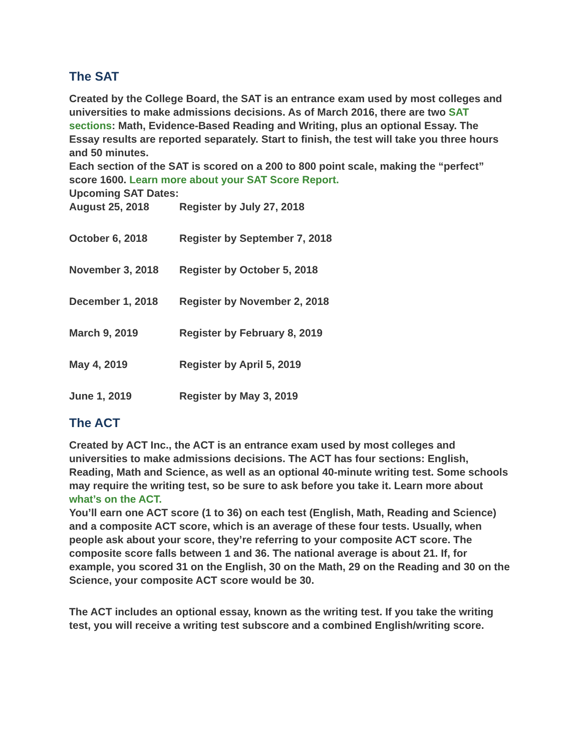The SAT
Created by the College Board, the SAT is an entrance exam used by most colleges and universities to make admissions decisions. As of March 2016, there are two SAT sections: Math, Evidence-Based Reading and Writing, plus an optional Essay. The Essay results are reported separately. Start to finish, the test will take you three hours and 50 minutes.
Each section of the SAT is scored on a 200 to 800 point scale, making the “perfect” score 1600. Learn more about your SAT Score Report.
Upcoming SAT Dates:
| August 25, 2018 | Register by July 27, 2018 |
| October 6, 2018 | Register by September 7, 2018 |
| November 3, 2018 | Register by October 5, 2018 |
| December 1, 2018 | Register by November 2, 2018 |
| March 9, 2019 | Register by February 8, 2019 |
| May 4, 2019 | Register by April 5, 2019 |
| June 1, 2019 | Register by May 3, 2019 |
The ACT
Created by ACT Inc., the ACT is an entrance exam used by most colleges and universities to make admissions decisions. The ACT has four sections: English, Reading, Math and Science, as well as an optional 40-minute writing test. Some schools may require the writing test, so be sure to ask before you take it. Learn more about what’s on the ACT.
You’ll earn one ACT score (1 to 36) on each test (English, Math, Reading and Science) and a composite ACT score, which is an average of these four tests. Usually, when people ask about your score, they’re referring to your composite ACT score. The composite score falls between 1 and 36. The national average is about 21. If, for example, you scored 31 on the English, 30 on the Math, 29 on the Reading and 30 on the Science, your composite ACT score would be 30.
The ACT includes an optional essay, known as the writing test. If you take the writing test, you will receive a writing test subscore and a combined English/writing score.